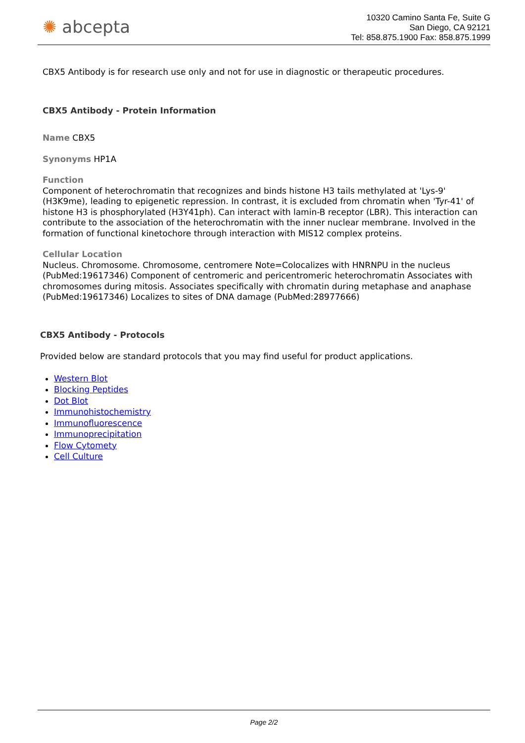✺ abcepta
10320 Camino Santa Fe, Suite G
San Diego, CA 92121
Tel: 858.875.1900 Fax: 858.875.1999
CBX5 Antibody is for research use only and not for use in diagnostic or therapeutic procedures.
CBX5 Antibody - Protein Information
Name CBX5
Synonyms HP1A
Function
Component of heterochromatin that recognizes and binds histone H3 tails methylated at 'Lys-9' (H3K9me), leading to epigenetic repression. In contrast, it is excluded from chromatin when 'Tyr-41' of histone H3 is phosphorylated (H3Y41ph). Can interact with lamin-B receptor (LBR). This interaction can contribute to the association of the heterochromatin with the inner nuclear membrane. Involved in the formation of functional kinetochore through interaction with MIS12 complex proteins.
Cellular Location
Nucleus. Chromosome. Chromosome, centromere Note=Colocalizes with HNRNPU in the nucleus (PubMed:19617346) Component of centromeric and pericentromeric heterochromatin Associates with chromosomes during mitosis. Associates specifically with chromatin during metaphase and anaphase (PubMed:19617346) Localizes to sites of DNA damage (PubMed:28977666)
CBX5 Antibody - Protocols
Provided below are standard protocols that you may find useful for product applications.
Western Blot
Blocking Peptides
Dot Blot
Immunohistochemistry
Immunofluorescence
Immunoprecipitation
Flow Cytomety
Cell Culture
Page 2/2